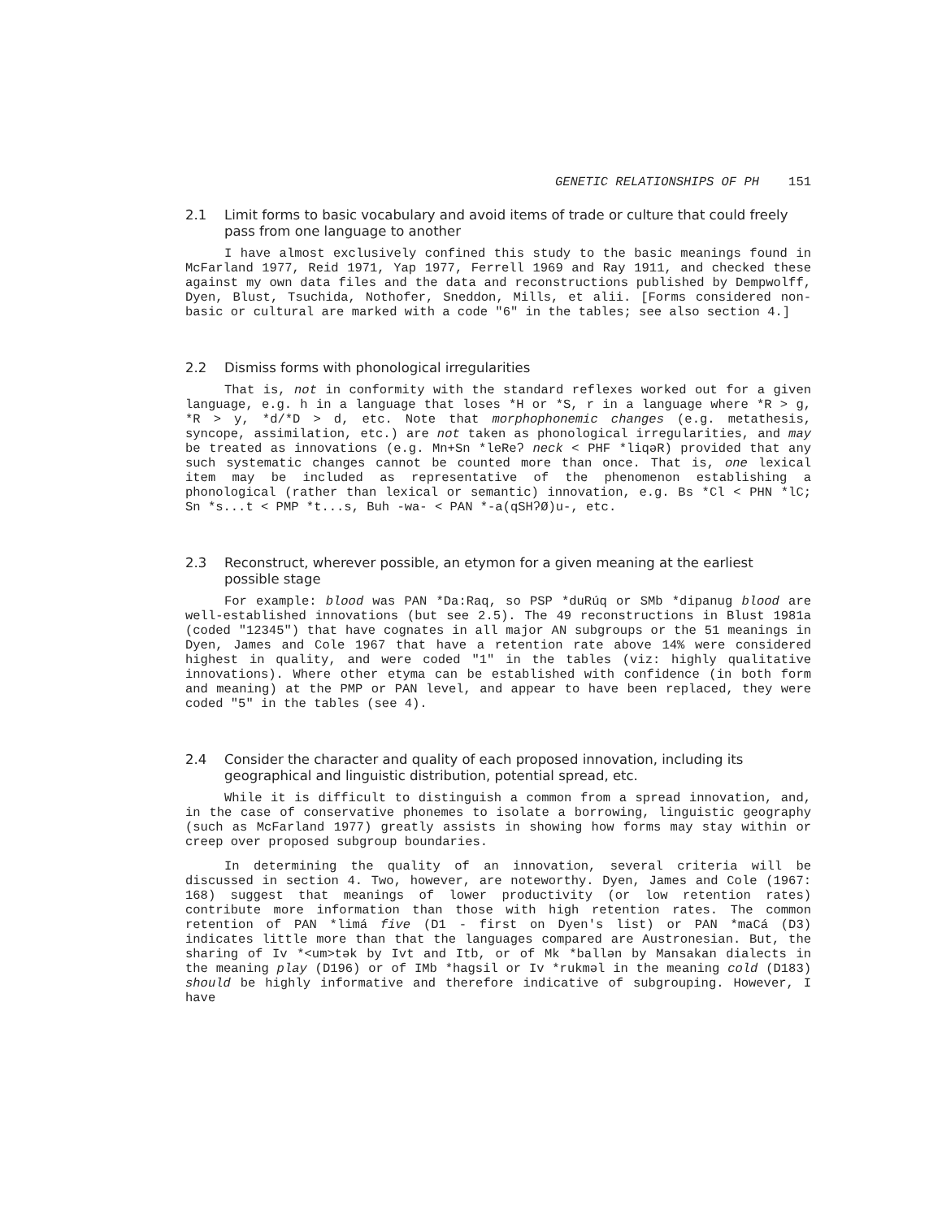GENETIC RELATIONSHIPS OF PH 151
2.1 Limit forms to basic vocabulary and avoid items of trade or culture that could freely pass from one language to another
I have almost exclusively confined this study to the basic meanings found in McFarland 1977, Reid 1971, Yap 1977, Ferrell 1969 and Ray 1911, and checked these against my own data files and the data and reconstructions published by Dempwolff, Dyen, Blust, Tsuchida, Nothofer, Sneddon, Mills, et alii. [Forms considered non-basic or cultural are marked with a code "6" in the tables; see also section 4.]
2.2 Dismiss forms with phonological irregularities
That is, not in conformity with the standard reflexes worked out for a given language, e.g. h in a language that loses *H or *S, r in a language where *R > g, *R > y, *d/*D > d, etc. Note that morphophonemic changes (e.g. metathesis, syncope, assimilation, etc.) are not taken as phonological irregularities, and may be treated as innovations (e.g. Mn+Sn *leReʔ neck < PHF *liqəR) provided that any such systematic changes cannot be counted more than once. That is, one lexical item may be included as representative of the phenomenon establishing a phonological (rather than lexical or semantic) innovation, e.g. Bs *Cl < PHN *lC; Sn *s...t < PMP *t...s, Buh -wa- < PAN *-a(qSHʔØ)u-, etc.
2.3 Reconstruct, wherever possible, an etymon for a given meaning at the earliest possible stage
For example: blood was PAN *Da:Raq, so PSP *duRúq or SMb *dipanug blood are well-established innovations (but see 2.5). The 49 reconstructions in Blust 1981a (coded "12345") that have cognates in all major AN subgroups or the 51 meanings in Dyen, James and Cole 1967 that have a retention rate above 14% were considered highest in quality, and were coded "1" in the tables (viz: highly qualitative innovations). Where other etyma can be established with confidence (in both form and meaning) at the PMP or PAN level, and appear to have been replaced, they were coded "5" in the tables (see 4).
2.4 Consider the character and quality of each proposed innovation, including its geographical and linguistic distribution, potential spread, etc.
While it is difficult to distinguish a common from a spread innovation, and, in the case of conservative phonemes to isolate a borrowing, linguistic geography (such as McFarland 1977) greatly assists in showing how forms may stay within or creep over proposed subgroup boundaries.
In determining the quality of an innovation, several criteria will be discussed in section 4. Two, however, are noteworthy. Dyen, James and Cole (1967: 168) suggest that meanings of lower productivity (or low retention rates) contribute more information than those with high retention rates. The common retention of PAN *limá five (D1 - first on Dyen's list) or PAN *maCá (D3) indicates little more than that the languages compared are Austronesian. But, the sharing of Iv *<um>tək by Ivt and Itb, or of Mk *ballən by Mansakan dialects in the meaning play (D196) or of IMb *hagsil or Iv *rukməl in the meaning cold (D183) should be highly informative and therefore indicative of subgrouping. However, I have